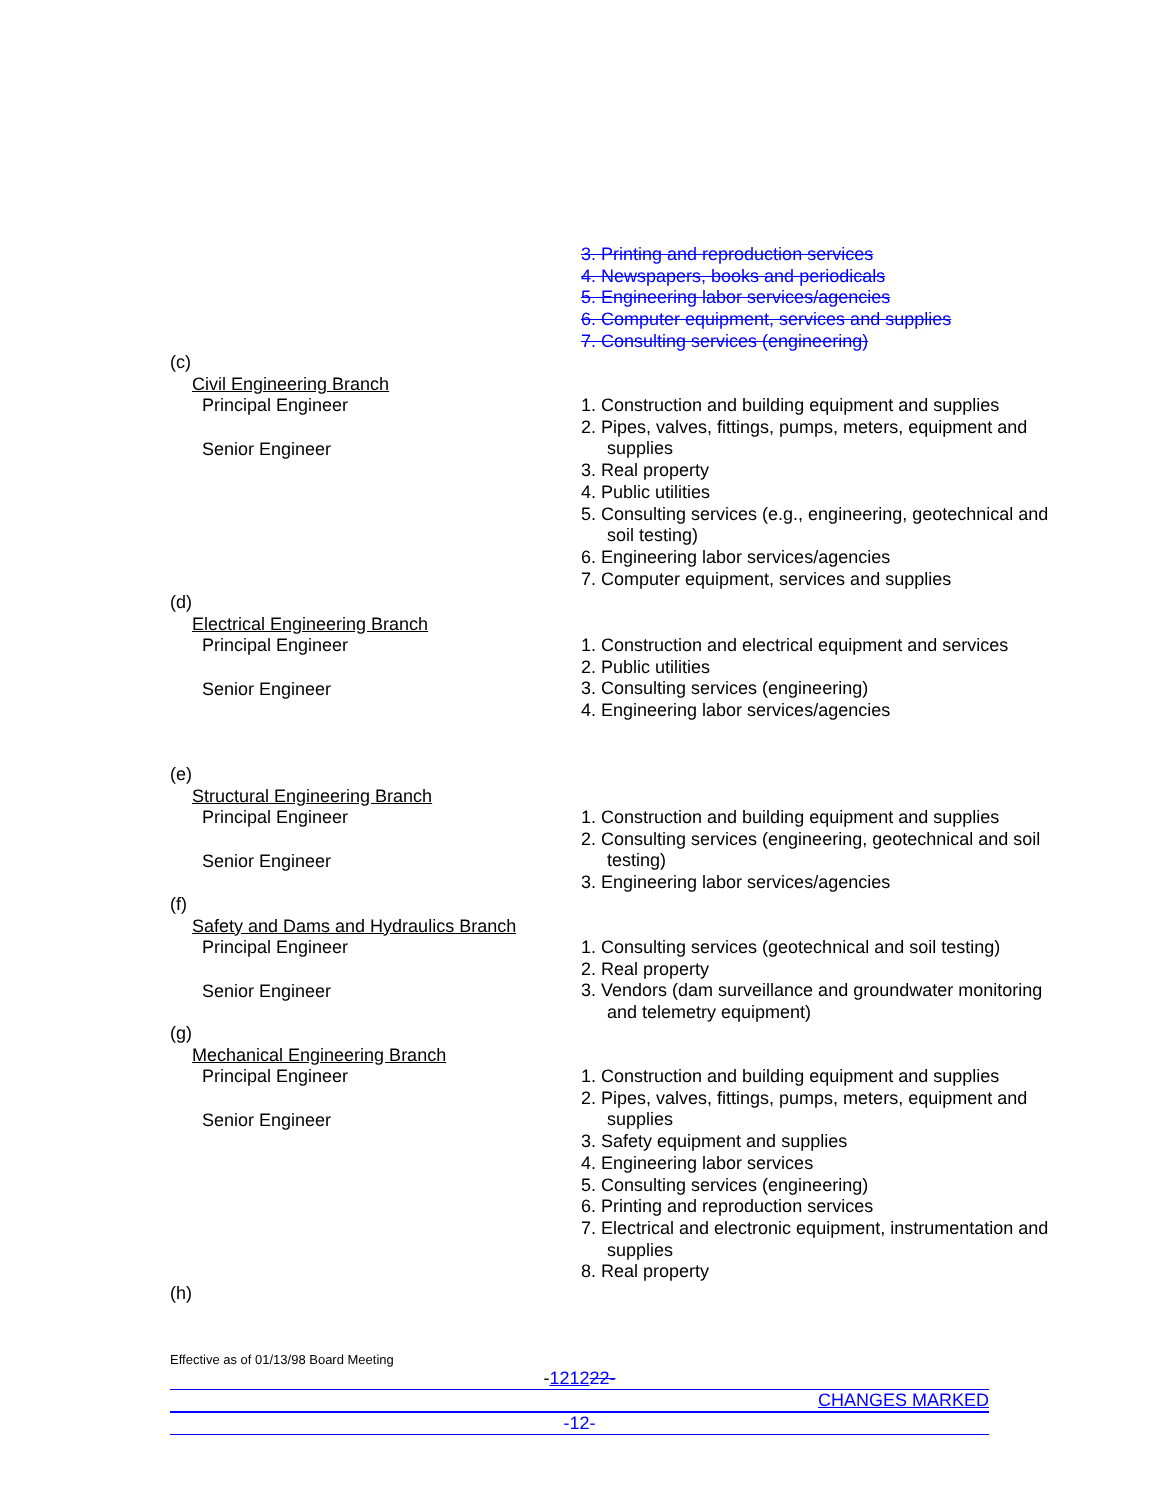3. Printing and reproduction services
4. Newspapers, books and periodicals
5. Engineering labor services/agencies
6. Computer equipment, services and supplies
7. Consulting services (engineering)
(c)
Civil Engineering Branch
Principal Engineer
Senior Engineer
1. Construction and building equipment and supplies
2. Pipes, valves, fittings, pumps, meters, equipment and supplies
3. Real property
4. Public utilities
5. Consulting services (e.g., engineering, geotechnical and soil testing)
6. Engineering labor services/agencies
7. Computer equipment, services and supplies
(d)
Electrical Engineering Branch
Principal Engineer
Senior Engineer
1. Construction and electrical equipment and services
2. Public utilities
3. Consulting services (engineering)
4. Engineering labor services/agencies
(e)
Structural Engineering Branch
Principal Engineer
Senior Engineer
1. Construction and building equipment and supplies
2. Consulting services (engineering, geotechnical and soil testing)
3. Engineering labor services/agencies
(f)
Safety and Dams and Hydraulics Branch
Principal Engineer
Senior Engineer
1. Consulting services (geotechnical and soil testing)
2. Real property
3. Vendors (dam surveillance and groundwater monitoring and telemetry equipment)
(g)
Mechanical Engineering Branch
Principal Engineer
Senior Engineer
1. Construction and building equipment and supplies
2. Pipes, valves, fittings, pumps, meters, equipment and supplies
3. Safety equipment and supplies
4. Engineering labor services
5. Consulting services (engineering)
6. Printing and reproduction services
7. Electrical and electronic equipment, instrumentation and supplies
8. Real property
(h)
Effective as of 01/13/98 Board Meeting
-121222-
CHANGES MARKED
-12-